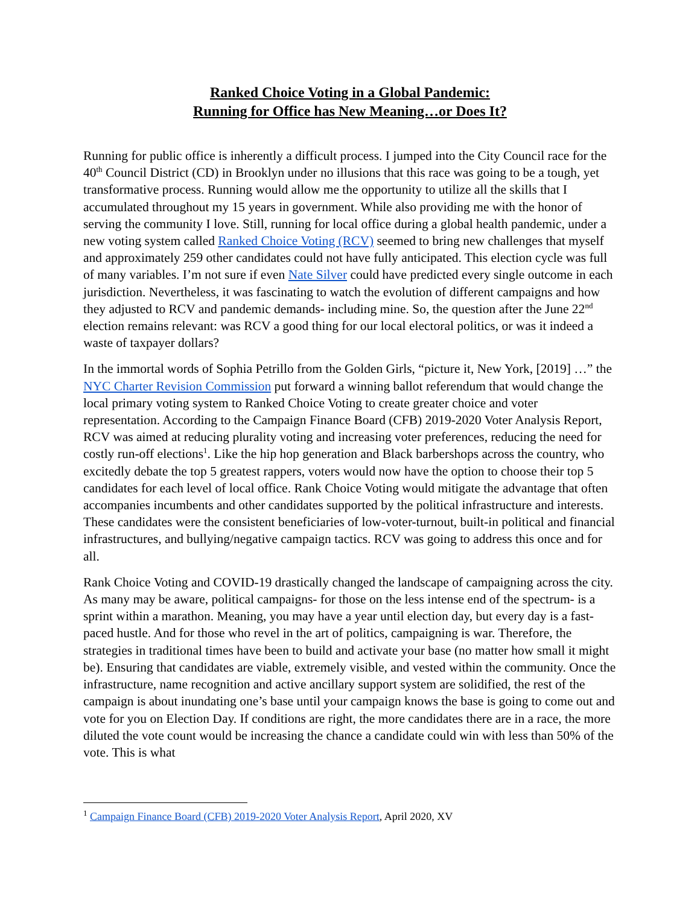Ranked Choice Voting in a Global Pandemic:
Running for Office has New Meaning…or Does It?
Running for public office is inherently a difficult process. I jumped into the City Council race for the 40<sup>th</sup> Council District (CD) in Brooklyn under no illusions that this race was going to be a tough, yet transformative process. Running would allow me the opportunity to utilize all the skills that I accumulated throughout my 15 years in government. While also providing me with the honor of serving the community I love. Still, running for local office during a global health pandemic, under a new voting system called Ranked Choice Voting (RCV) seemed to bring new challenges that myself and approximately 259 other candidates could not have fully anticipated. This election cycle was full of many variables. I’m not sure if even Nate Silver could have predicted every single outcome in each jurisdiction. Nevertheless, it was fascinating to watch the evolution of different campaigns and how they adjusted to RCV and pandemic demands- including mine. So, the question after the June 22<sup>nd</sup> election remains relevant: was RCV a good thing for our local electoral politics, or was it indeed a waste of taxpayer dollars?
In the immortal words of Sophia Petrillo from the Golden Girls, “picture it, New York, [2019] …” the NYC Charter Revision Commission put forward a winning ballot referendum that would change the local primary voting system to Ranked Choice Voting to create greater choice and voter representation. According to the Campaign Finance Board (CFB) 2019-2020 Voter Analysis Report, RCV was aimed at reducing plurality voting and increasing voter preferences, reducing the need for costly run-off elections<sup>1</sup>. Like the hip hop generation and Black barbershops across the country, who excitedly debate the top 5 greatest rappers, voters would now have the option to choose their top 5 candidates for each level of local office. Rank Choice Voting would mitigate the advantage that often accompanies incumbents and other candidates supported by the political infrastructure and interests. These candidates were the consistent beneficiaries of low-voter-turnout, built-in political and financial infrastructures, and bullying/negative campaign tactics. RCV was going to address this once and for all.
Rank Choice Voting and COVID-19 drastically changed the landscape of campaigning across the city. As many may be aware, political campaigns- for those on the less intense end of the spectrum- is a sprint within a marathon. Meaning, you may have a year until election day, but every day is a fast-paced hustle. And for those who revel in the art of politics, campaigning is war. Therefore, the strategies in traditional times have been to build and activate your base (no matter how small it might be). Ensuring that candidates are viable, extremely visible, and vested within the community. Once the infrastructure, name recognition and active ancillary support system are solidified, the rest of the campaign is about inundating one’s base until your campaign knows the base is going to come out and vote for you on Election Day. If conditions are right, the more candidates there are in a race, the more diluted the vote count would be increasing the chance a candidate could win with less than 50% of the vote. This is what
<sup>1</sup> Campaign Finance Board (CFB) 2019-2020 Voter Analysis Report, April 2020, XV